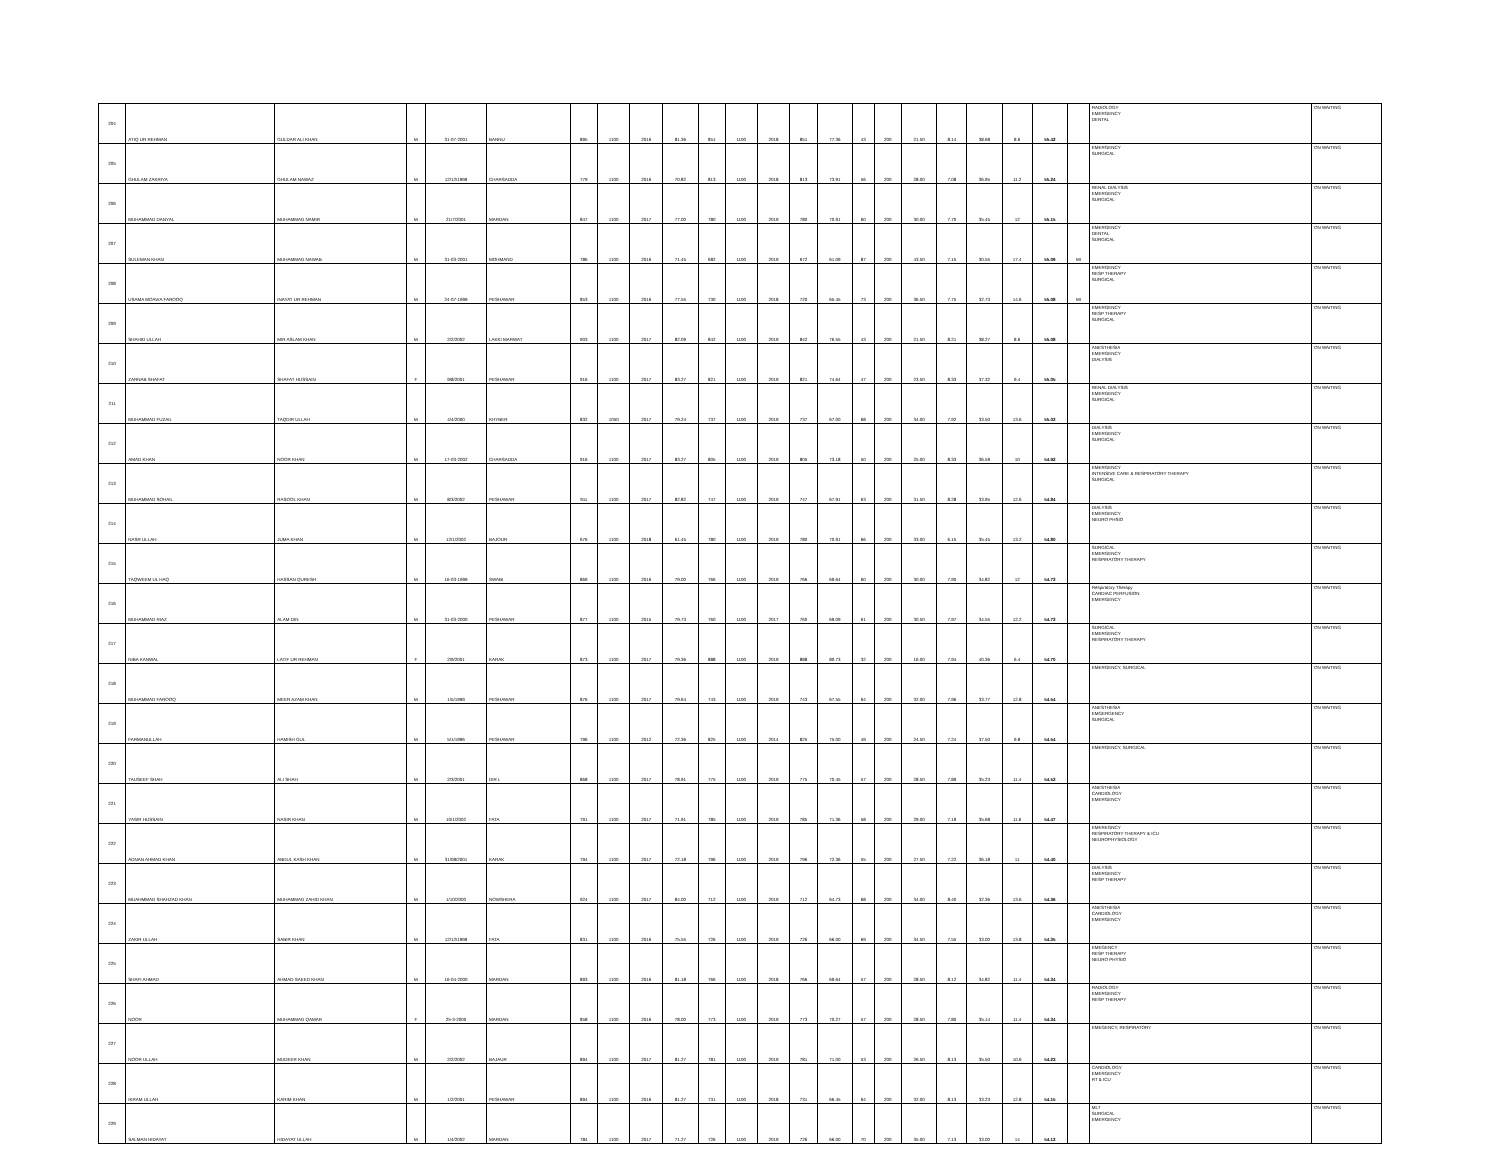| 204 | ATIQ UR REHMAN | GULDAR ALI KHAN | M | 31-07-2001 | BANNU | 895 | 1100 | 2016 | 81.36 | 851 | 1100 | 2018 | 851 | 77.36 | 43 | 200 | 21.50 | 8.14 | 38.68 | 8.6 | 55.42 | | RADIOLOGY EMERGENCY DENTAL | ON WAITING |
| 205 | GHULAM ZAKRIYA | GHULAM NAWAZ | M | 12/12/1999 | CHARSADDA | 779 | 1100 | 2016 | 70.82 | 813 | 1100 | 2018 | 813 | 73.91 | 56 | 200 | 28.00 | 7.08 | 36.95 | 11.2 | 55.24 | | EMERGENCY SURGICAL | ON WAITING |
| 206 | MUHAMMAD DANYAL | MUHAMMAD NAMIR | M | 21/7/2001 | MARDAN | 847 | 1100 | 2017 | 77.00 | 780 | 1100 | 2019 | 780 | 70.91 | 60 | 200 | 30.00 | 7.70 | 35.45 | 12 | 55.15 | | RENAL DIALYSIS EMERGENCY SURGICAL | ON WAITING |
| 207 | SULEMAN KHAN | MUHAMMAD NAWAB | M | 31-03-2001 | MOHMAND | 786 | 1100 | 2016 | 71.45 | 682 | 1100 | 2019 | 672 | 61.09 | 87 | 200 | 43.50 | 7.15 | 30.55 | 17.4 | 55.09 | MI | EMERGENCY DENTAL SURGICAL | ON WAITING |
| 208 | USAMA MOAVIA FAROOQ | INAYAT UR REHMAN | M | 24-07-1999 | PESHAWAR | 853 | 1100 | 2016 | 77.55 | 730 | 1100 | 2018 | 720 | 65.45 | 73 | 200 | 36.50 | 7.75 | 32.73 | 14.6 | 55.08 | MI | EMERGENCY RESP THERAPY SURGICAL | ON WAITING |
| 209 | SHAHID ULLAH | MIR ASLAM KHAN | M | 2/2/2002 | LAKKI MARWAT | 903 | 1100 | 2017 | 82.09 | 842 | 1100 | 2019 | 842 | 76.55 | 43 | 200 | 21.50 | 8.21 | 38.27 | 8.6 | 55.08 | | EMERGENCY RESP THERAPY SURGICAL | ON WAITING |
| 210 | ZARNAB SHAFAT | SHAFAT HUSSAIN | F | 9/8/2001 | PESHAWAR | 916 | 1100 | 2017 | 83.27 | 821 | 1100 | 2019 | 821 | 74.64 | 47 | 200 | 23.50 | 8.33 | 37.32 | 9.4 | 55.05 | | ANESTHESIA EMERGENCY DIALYSIS | ON WAITING |
| 211 | MUHAMMAD FUZAIL | TAQDIR ULLAH | M | 4/4/2000 | KHYBER | 832 | 1050 | 2017 | 79.24 | 737 | 1100 | 2019 | 737 | 67.00 | 68 | 200 | 34.00 | 7.92 | 33.50 | 13.6 | 55.02 | | RENAL DIALYSIS EMERGENCY SURGICAL | ON WAITING |
| 212 | AMAD KHAN | NOOR KHAN | M | 17-03-2002 | CHARSADDA | 916 | 1100 | 2017 | 83.27 | 805 | 1100 | 2019 | 805 | 73.18 | 50 | 200 | 25.00 | 8.33 | 36.59 | 10 | 54.92 | | DIALYSIS EMERGENCY SURGICAL | ON WAITING |
| 213 | MUHAMMAD SOHAIL | RASOOL KHAN | M | 8/3/2002 | PESHAWAR | 911 | 1100 | 2017 | 82.82 | 747 | 1100 | 2019 | 747 | 67.91 | 63 | 200 | 31.50 | 8.28 | 33.95 | 12.6 | 54.84 | | EMERGENCY INTENSIVE CARE & RESPIRATORY THERAPY SURGICAL | ON WAITING |
| 214 | NASR ULLAH | JUMA KHAN | M | 12/1/2002 | BAJOUR | 676 | 1100 | 2018 | 61.45 | 780 | 1100 | 2019 | 780 | 70.91 | 66 | 200 | 33.00 | 6.15 | 35.45 | 13.2 | 54.80 | | DIALYSIS EMERGENCY NEURO PHSIO | ON WAITING |
| 215 | TAQWEEM UL HAQ | HASSAN QURESH | M | 16-03-1999 | SWABI | 869 | 1100 | 2016 | 79.00 | 766 | 1100 | 2019 | 766 | 69.64 | 60 | 200 | 30.00 | 7.90 | 34.82 | 12 | 54.72 | | SURGICAL EMERGENCY RESPIRATORY THERAPY | ON WAITING |
| 216 | MUHAMMAD RIAZ | ALAM DIN | M | 31-03-2000 | PESHAWAR | 877 | 1100 | 2015 | 79.73 | 760 | 1100 | 2017 | 760 | 69.09 | 61 | 200 | 30.50 | 7.97 | 34.55 | 12.2 | 54.72 | | Respiratory Therapy CARDIAC PERFUSION EMERGENCY | ON WAITING |
| 217 | NIBA KANWAL | LATIF UR REHMAN | F | 2/9/2001 | KARAK | 873 | 1100 | 2017 | 79.36 | 888 | 1100 | 2019 | 888 | 80.73 | 32 | 200 | 16.00 | 7.94 | 40.36 | 6.4 | 54.70 | | SURGICAL EMERGENCY RESPIRATORY THERAPY | ON WAITING |
| 218 | MUHAMMAD FAROOQ | MEER AZAM KHAN | M | 1/5/1999 | PESHAWAR | 876 | 1100 | 2017 | 79.64 | 743 | 1100 | 2019 | 743 | 67.55 | 64 | 200 | 32.00 | 7.96 | 33.77 | 12.8 | 54.54 | | EMERGENCY, SURGICAL | ON WAITING |
| 219 | FARMANULLAH | HAMISH GUL | M | 5/1/1996 | PESHAWAR | 796 | 1100 | 2012 | 72.36 | 825 | 1100 | 2014 | 825 | 75.00 | 49 | 200 | 24.50 | 7.24 | 37.50 | 9.8 | 54.54 | | ANESTHESIA EMGERGENCY SURGICAL | ON WAITING |
| 220 | TAUSEEF SHAH | ALI SHAH | M | 2/3/2001 | DIR L | 868 | 1100 | 2017 | 78.91 | 775 | 1100 | 2019 | 775 | 70.45 | 57 | 200 | 28.50 | 7.89 | 35.23 | 11.4 | 54.52 | | EMERGENCY, SURGICAL | ON WAITING |
| 221 | YASIR HUSSAIN | NASIR KHAN | M | 10/1/2002 | FATA | 791 | 1100 | 2017 | 71.91 | 785 | 1100 | 2019 | 785 | 71.36 | 58 | 200 | 29.00 | 7.19 | 35.68 | 11.6 | 54.47 | | ANESTHESIA CARDIOLOGY EMERGENCY | ON WAITING |
| 222 | ADNAN AHMAD KHAN | ABDUL KASH KHAN | M | 31/08/2001 | KARAK | 794 | 1100 | 2017 | 72.18 | 796 | 1100 | 2019 | 796 | 72.36 | 55 | 200 | 27.50 | 7.22 | 36.18 | 11 | 54.40 | | EMEREGNCY RESPIRATORY THERAPY & ICU NEUROPHYSIOLOGY | ON WAITING |
| 223 | MUAHMMAD SHAHZAD KHAN | MUHAMMAD ZAHID KHAN | M | 1/10/2000 | NOWSHERA | 924 | 1100 | 2017 | 84.00 | 712 | 1100 | 2019 | 712 | 64.73 | 68 | 200 | 34.00 | 8.40 | 32.36 | 13.6 | 54.36 | | DIALYSIS EMERGENCY RESP THERAPY | ON WAITING |
| 224 | ZAKIR ULLAH | SABIR KHAN | M | 12/12/1999 | FATA | 831 | 1100 | 2016 | 75.55 | 726 | 1100 | 2019 | 726 | 66.00 | 69 | 200 | 34.50 | 7.55 | 33.00 | 13.8 | 54.35 | | ANESTHESIA CARDIOLOGY EMERGENCY | ON WAITING |
| 225 | SHAFI AHMAD | AHMAD SAEED KHAN | M | 16-04-2000 | MARDAN | 893 | 1100 | 2016 | 81.18 | 766 | 1100 | 2018 | 766 | 69.64 | 57 | 200 | 28.50 | 8.12 | 34.82 | 11.4 | 54.34 | | EMEGENCY RESP THERAPY NEURO PHYSIO | ON WAITING |
| 226 | NOOR | MUHAMMAD QAMAR | F | 25-3-2000 | MARDAN | 858 | 1100 | 2016 | 78.00 | 773 | 1100 | 2019 | 773 | 70.27 | 57 | 200 | 28.50 | 7.80 | 35.14 | 11.4 | 54.34 | | RADIOLOGY EMERGENCY RESP THERAPY | ON WAITING |
| 227 | NOOR ULLAH | MUDEER KHAN | M | 2/2/2002 | BAJAUR | 894 | 1100 | 2017 | 81.27 | 781 | 1100 | 2019 | 781 | 71.00 | 53 | 200 | 26.50 | 8.13 | 35.50 | 10.6 | 54.23 | | EMEGENCY, RESPIRATORY | ON WAITING |
| 228 | IKRAM ULLAH | KARIM KHAN | M | 1/2/2001 | PESHAWAR | 894 | 1100 | 2016 | 81.27 | 731 | 1100 | 2018 | 731 | 66.45 | 64 | 200 | 32.00 | 8.13 | 33.23 | 12.8 | 54.15 | | CARDIOLOGY EMERGENCY RT & ICU | ON WAITING |
| 229 | SALMAN HIDAYAT | HIDAYAT ULLAH | M | 1/4/2002 | MARDAN | 784 | 1100 | 2017 | 71.27 | 726 | 1100 | 2019 | 726 | 66.00 | 70 | 200 | 35.00 | 7.13 | 33.00 | 14 | 54.13 | | MLT SURGICAL EMERGENCY | ON WAITING |